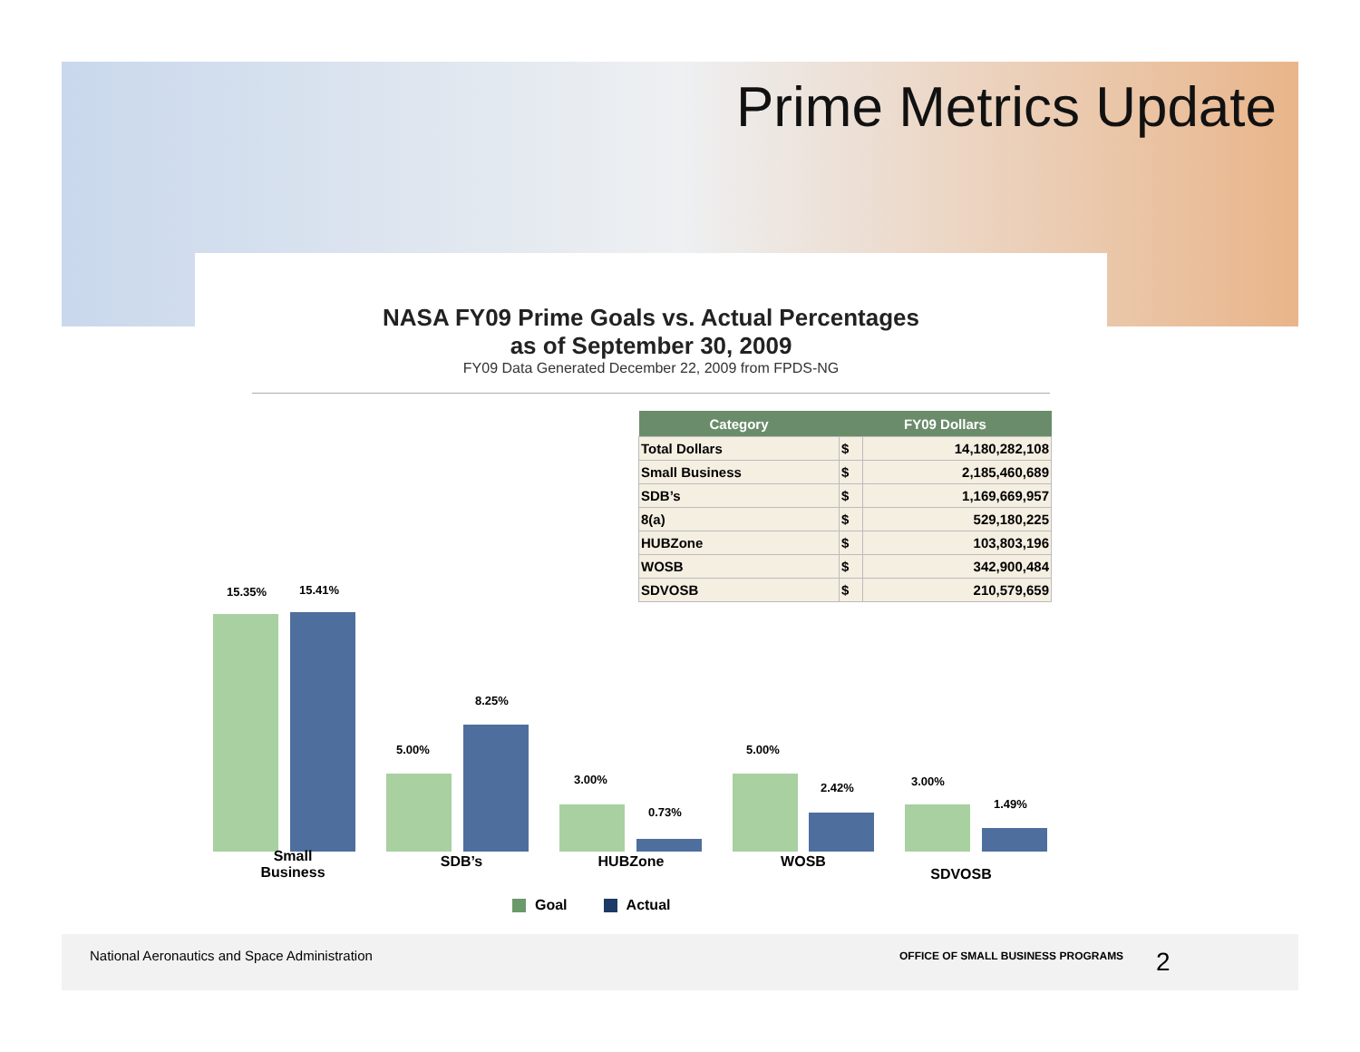Prime Metrics Update
NASA FY09 Prime Goals vs. Actual Percentages
as of September 30, 2009
FY09 Data Generated December 22, 2009 from FPDS-NG
| Category | FY09 Dollars | |
| --- | --- | --- |
| Total Dollars | $ | 14,180,282,108 |
| Small Business | $ | 2,185,460,689 |
| SDB’s | $ | 1,169,669,957 |
| 8(a) | $ | 529,180,225 |
| HUBZone | $ | 103,803,196 |
| WOSB | $ | 342,900,484 |
| SDVOSB | $ | 210,579,659 |
15.35% 15.41%
5.00%
8.25%
3.00%
0.73%
5.00%
2.42% 3.00%
1.49%
Small
Business
SDB’s HUBZone WOSB
SDVOSB
Goal Actual
National Aeronautics and Space Administration
OFFICE OF SMALL BUSINESS PROGRAMS
2